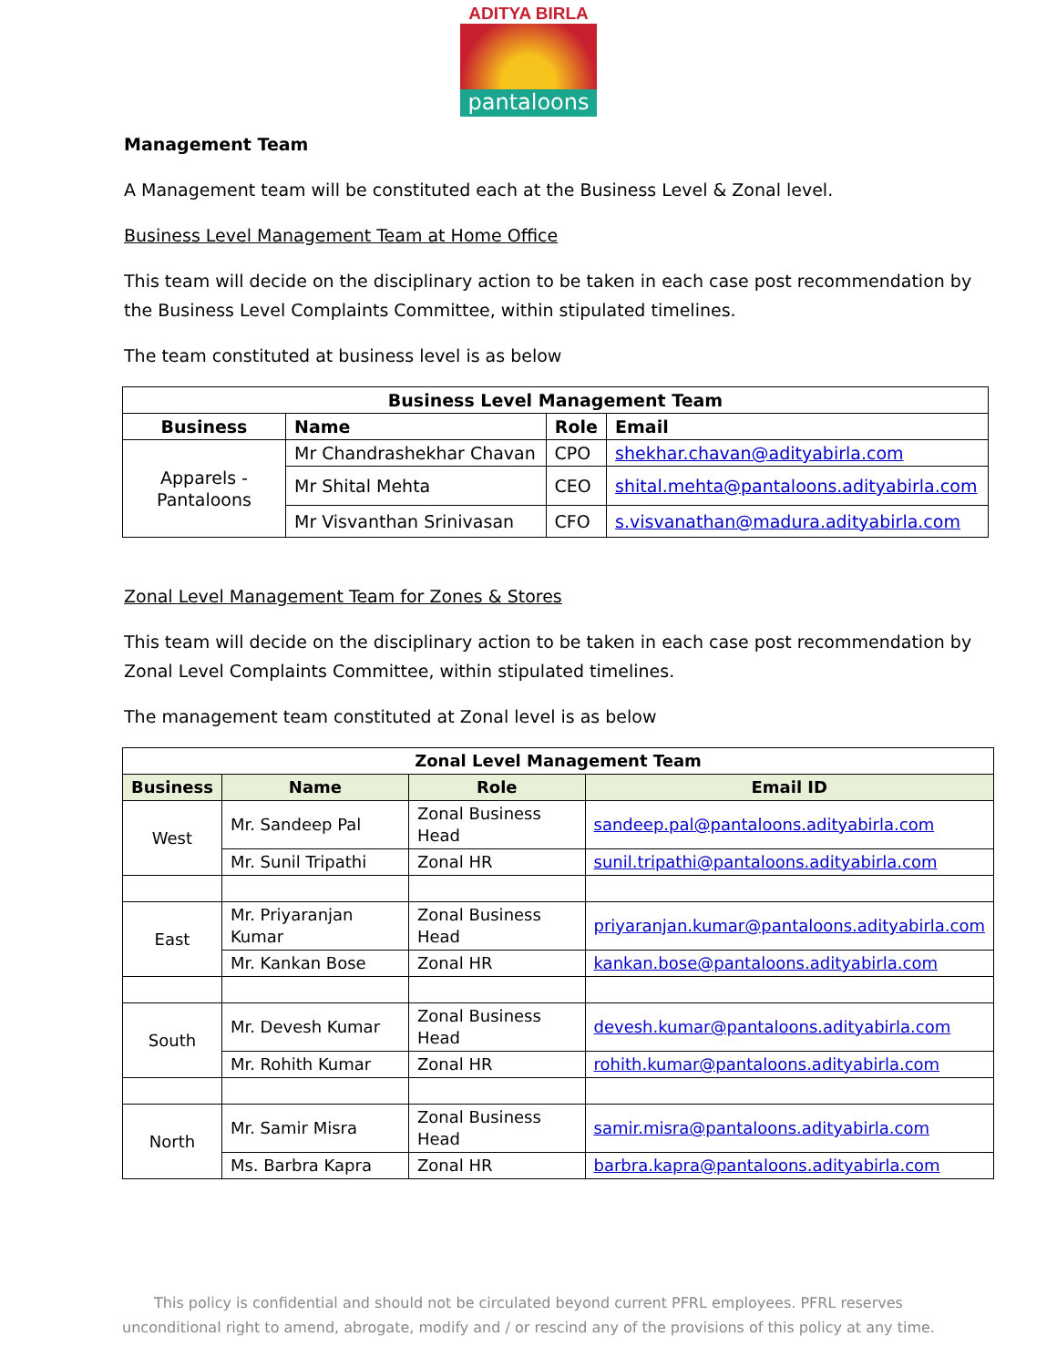ADITYA BIRLA
pantaloons
Management Team
A Management team will be constituted each at the Business Level & Zonal level.
Business Level Management Team at Home Office
This team will decide on the disciplinary action to be taken in each case post recommendation by the Business Level Complaints Committee, within stipulated timelines.
The team constituted at business level is as below
| Business Level Management Team | | | |
| --- | --- | --- | --- |
| Business | Name | Role | Email |
| Apparels - Pantaloons | Mr Chandrashekhar Chavan | CPO | shekhar.chavan@adityabirla.com |
| | Mr Shital Mehta | CEO | shital.mehta@pantaloons.adityabirla.com |
| | Mr Visvanthan Srinivasan | CFO | s.visvanathan@madura.adityabirla.com |
Zonal Level Management Team for Zones & Stores
This team will decide on the disciplinary action to be taken in each case post recommendation by Zonal Level Complaints Committee, within stipulated timelines.
The management team constituted at Zonal level is as below
| Zonal Level Management Team | | | |
| --- | --- | --- | --- |
| Business | Name | Role | Email ID |
| West | Mr. Sandeep Pal | Zonal Business Head | sandeep.pal@pantaloons.adityabirla.com |
| | Mr. Sunil Tripathi | Zonal HR | sunil.tripathi@pantaloons.adityabirla.com |
| East | Mr. Priyaranjan Kumar | Zonal Business Head | priyaranjan.kumar@pantaloons.adityabirla.com |
| | Mr. Kankan Bose | Zonal HR | kankan.bose@pantaloons.adityabirla.com |
| South | Mr. Devesh Kumar | Zonal Business Head | devesh.kumar@pantaloons.adityabirla.com |
| | Mr. Rohith Kumar | Zonal HR | rohith.kumar@pantaloons.adityabirla.com |
| North | Mr. Samir Misra | Zonal Business Head | samir.misra@pantaloons.adityabirla.com |
| | Ms. Barbra Kapra | Zonal HR | barbra.kapra@pantaloons.adityabirla.com |
This policy is confidential and should not be circulated beyond current PFRL employees. PFRL reserves
unconditional right to amend, abrogate, modify and / or rescind any of the provisions of this policy at any time.